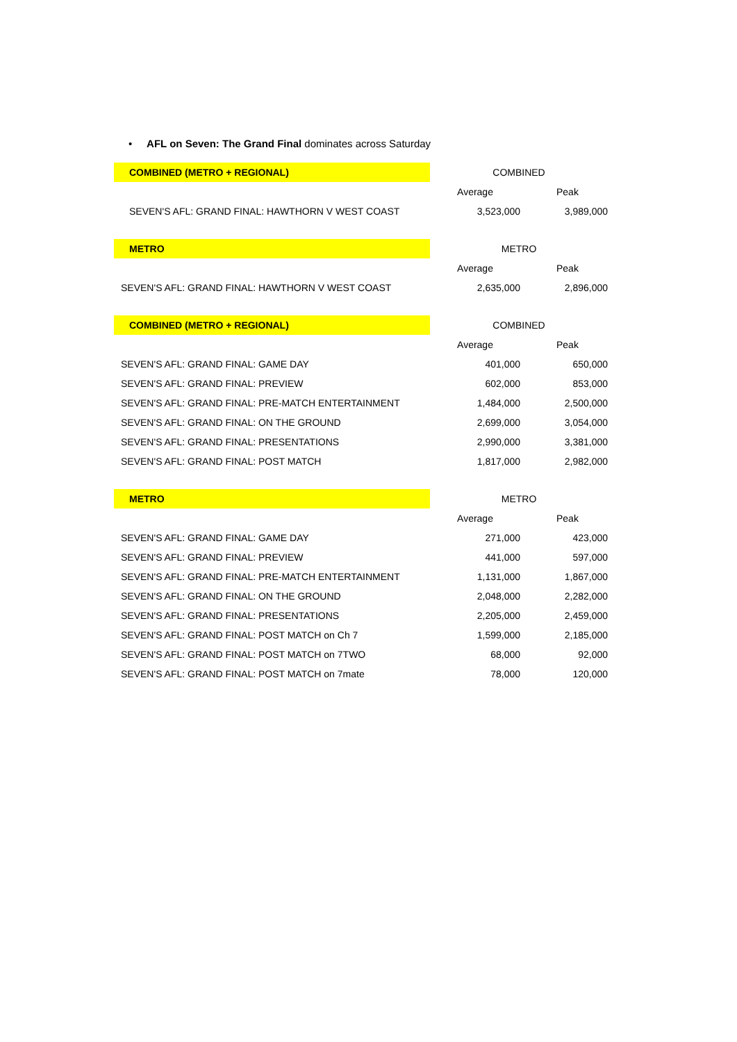• AFL on Seven: The Grand Final dominates across Saturday
| COMBINED (METRO + REGIONAL) | COMBINED | |
| | Average | Peak |
| SEVEN'S AFL: GRAND FINAL: HAWTHORN V WEST COAST | 3,523,000 | 3,989,000 |
| METRO | METRO | |
| | Average | Peak |
| SEVEN'S AFL: GRAND FINAL: HAWTHORN V WEST COAST | 2,635,000 | 2,896,000 |
| COMBINED (METRO + REGIONAL) | COMBINED | |
| | Average | Peak |
| SEVEN'S AFL: GRAND FINAL: GAME DAY | 401,000 | 650,000 |
| SEVEN'S AFL: GRAND FINAL: PREVIEW | 602,000 | 853,000 |
| SEVEN'S AFL: GRAND FINAL: PRE-MATCH ENTERTAINMENT | 1,484,000 | 2,500,000 |
| SEVEN'S AFL: GRAND FINAL: ON THE GROUND | 2,699,000 | 3,054,000 |
| SEVEN'S AFL: GRAND FINAL: PRESENTATIONS | 2,990,000 | 3,381,000 |
| SEVEN'S AFL: GRAND FINAL: POST MATCH | 1,817,000 | 2,982,000 |
| METRO | METRO | |
| | Average | Peak |
| SEVEN'S AFL: GRAND FINAL: GAME DAY | 271,000 | 423,000 |
| SEVEN'S AFL: GRAND FINAL: PREVIEW | 441,000 | 597,000 |
| SEVEN'S AFL: GRAND FINAL: PRE-MATCH ENTERTAINMENT | 1,131,000 | 1,867,000 |
| SEVEN'S AFL: GRAND FINAL: ON THE GROUND | 2,048,000 | 2,282,000 |
| SEVEN'S AFL: GRAND FINAL: PRESENTATIONS | 2,205,000 | 2,459,000 |
| SEVEN'S AFL: GRAND FINAL: POST MATCH on Ch 7 | 1,599,000 | 2,185,000 |
| SEVEN'S AFL: GRAND FINAL: POST MATCH on 7TWO | 68,000 | 92,000 |
| SEVEN'S AFL: GRAND FINAL: POST MATCH on 7mate | 78,000 | 120,000 |